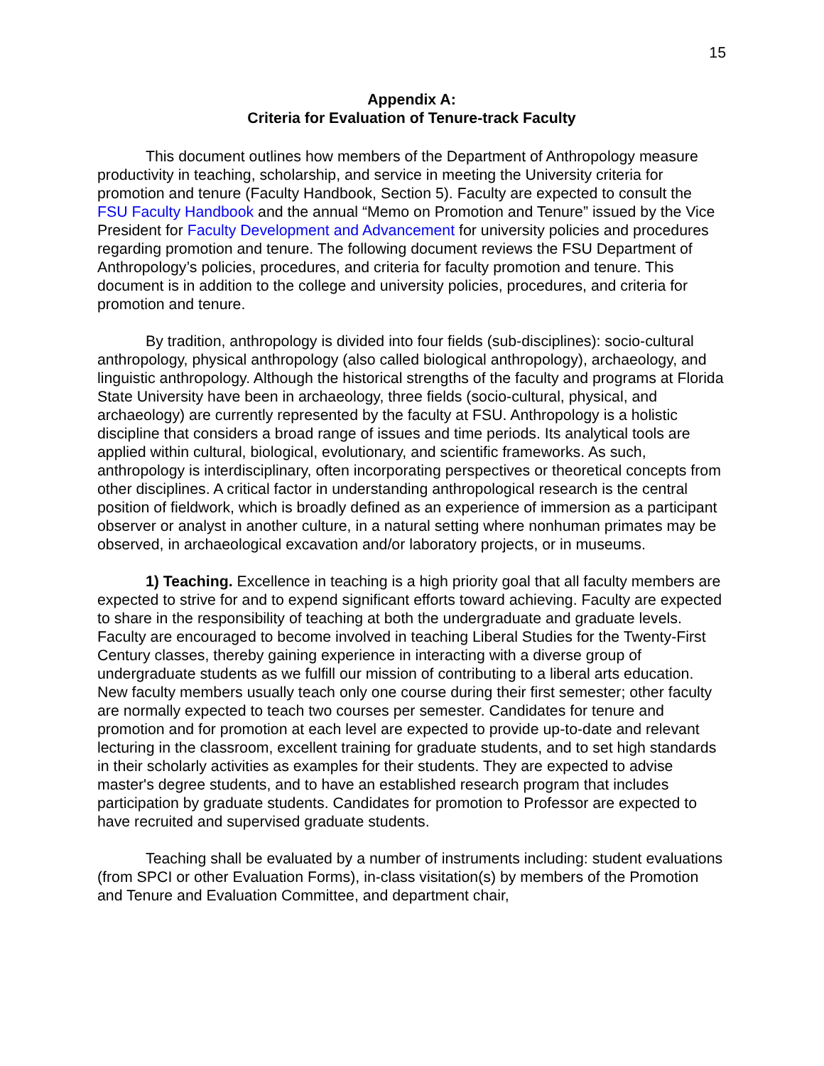15
Appendix A:
Criteria for Evaluation of Tenure-track Faculty
This document outlines how members of the Department of Anthropology measure productivity in teaching, scholarship, and service in meeting the University criteria for promotion and tenure (Faculty Handbook, Section 5). Faculty are expected to consult the FSU Faculty Handbook and the annual “Memo on Promotion and Tenure” issued by the Vice President for Faculty Development and Advancement for university policies and procedures regarding promotion and tenure. The following document reviews the FSU Department of Anthropology’s policies, procedures, and criteria for faculty promotion and tenure. This document is in addition to the college and university policies, procedures, and criteria for promotion and tenure.
By tradition, anthropology is divided into four fields (sub-disciplines): socio-cultural anthropology, physical anthropology (also called biological anthropology), archaeology, and linguistic anthropology. Although the historical strengths of the faculty and programs at Florida State University have been in archaeology, three fields (socio-cultural, physical, and archaeology) are currently represented by the faculty at FSU. Anthropology is a holistic discipline that considers a broad range of issues and time periods. Its analytical tools are applied within cultural, biological, evolutionary, and scientific frameworks. As such, anthropology is interdisciplinary, often incorporating perspectives or theoretical concepts from other disciplines. A critical factor in understanding anthropological research is the central position of fieldwork, which is broadly defined as an experience of immersion as a participant observer or analyst in another culture, in a natural setting where nonhuman primates may be observed, in archaeological excavation and/or laboratory projects, or in museums.
1) Teaching. Excellence in teaching is a high priority goal that all faculty members are expected to strive for and to expend significant efforts toward achieving. Faculty are expected to share in the responsibility of teaching at both the undergraduate and graduate levels. Faculty are encouraged to become involved in teaching Liberal Studies for the Twenty-First Century classes, thereby gaining experience in interacting with a diverse group of undergraduate students as we fulfill our mission of contributing to a liberal arts education. New faculty members usually teach only one course during their first semester; other faculty are normally expected to teach two courses per semester. Candidates for tenure and promotion and for promotion at each level are expected to provide up-to-date and relevant lecturing in the classroom, excellent training for graduate students, and to set high standards in their scholarly activities as examples for their students. They are expected to advise master's degree students, and to have an established research program that includes participation by graduate students. Candidates for promotion to Professor are expected to have recruited and supervised graduate students.
Teaching shall be evaluated by a number of instruments including: student evaluations (from SPCI or other Evaluation Forms), in-class visitation(s) by members of the Promotion and Tenure and Evaluation Committee, and department chair,